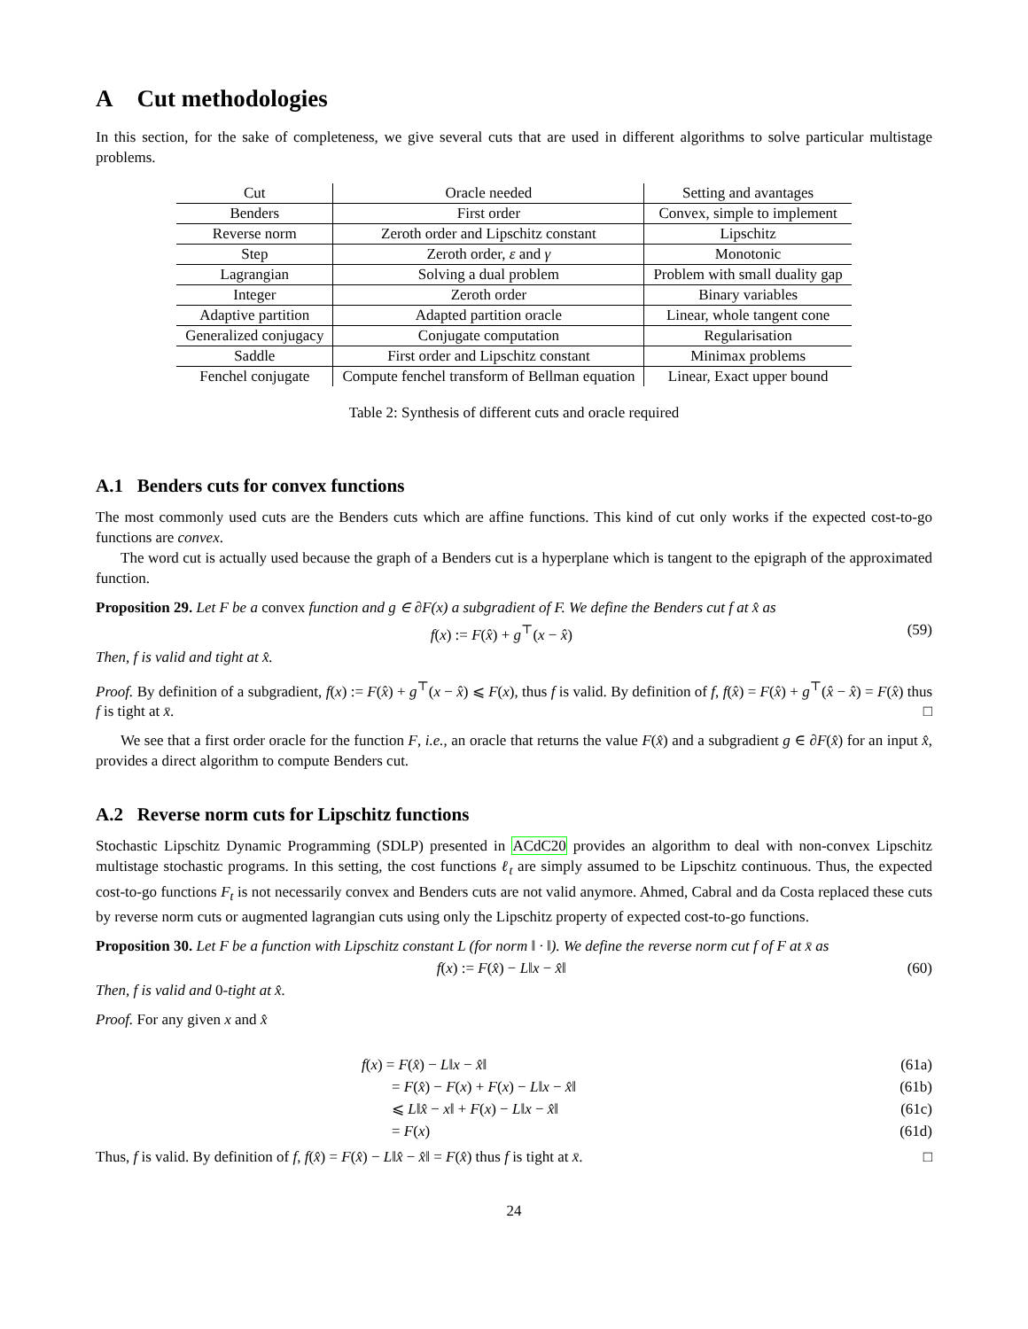A Cut methodologies
In this section, for the sake of completeness, we give several cuts that are used in different algorithms to solve particular multistage problems.
| Cut | Oracle needed | Setting and avantages |
| --- | --- | --- |
| Benders | First order | Convex, simple to implement |
| Reverse norm | Zeroth order and Lipschitz constant | Lipschitz |
| Step | Zeroth order, ε and γ | Monotonic |
| Lagrangian | Solving a dual problem | Problem with small duality gap |
| Integer | Zeroth order | Binary variables |
| Adaptive partition | Adapted partition oracle | Linear, whole tangent cone |
| Generalized conjugacy | Conjugate computation | Regularisation |
| Saddle | First order and Lipschitz constant | Minimax problems |
| Fenchel conjugate | Compute fenchel transform of Bellman equation | Linear, Exact upper bound |
Table 2: Synthesis of different cuts and oracle required
A.1 Benders cuts for convex functions
The most commonly used cuts are the Benders cuts which are affine functions. This kind of cut only works if the expected cost-to-go functions are convex.
The word cut is actually used because the graph of a Benders cut is a hyperplane which is tangent to the epigraph of the approximated function.
Proposition 29. Let F be a convex function and g ∈ ∂F(x) a subgradient of F. We define the Benders cut f at x̂ as
f(x) := F(x̂) + g<sup>⊤</sup>(x − x̂) (59)
Then, f is valid and tight at x̂.
Proof. By definition of a subgradient, f(x) := F(x̂) + g<sup>⊤</sup>(x − x̂) ⩽ F(x), thus f is valid. By definition of f, f(x̂) = F(x̂) + g<sup>⊤</sup>(x̂ − x̂) = F(x̂) thus f is tight at x̄. □
We see that a first order oracle for the function F, i.e., an oracle that returns the value F(x̂) and a subgradient g ∈ ∂F(x̂) for an input x̂, provides a direct algorithm to compute Benders cut.
A.2 Reverse norm cuts for Lipschitz functions
Stochastic Lipschitz Dynamic Programming (SDLP) presented in ACdC20 provides an algorithm to deal with non-convex Lipschitz multistage stochastic programs. In this setting, the cost functions ℓ<sub>t</sub> are simply assumed to be Lipschitz continuous. Thus, the expected cost-to-go functions F<sub>t</sub> is not necessarily convex and Benders cuts are not valid anymore. Ahmed, Cabral and da Costa replaced these cuts by reverse norm cuts or augmented lagrangian cuts using only the Lipschitz property of expected cost-to-go functions.
Proposition 30. Let F be a function with Lipschitz constant L (for norm ‖ · ‖). We define the reverse norm cut f of F at x̄ as
f(x) := F(x̂) − L‖x − x̂‖ (60)
Then, f is valid and 0-tight at x̂.
Proof. For any given x and x̂
f(x) = F(x̂) − L‖x − x̂‖ (61a)
= F(x̂) − F(x) + F(x) − L‖x − x̂‖ (61b)
⩽ L‖x̂ − x‖ + F(x) − L‖x − x̂‖ (61c)
= F(x) (61d)
Thus, f is valid. By definition of f, f(x̂) = F(x̂) − L‖x̂ − x̂‖ = F(x̂) thus f is tight at x̄. □
24